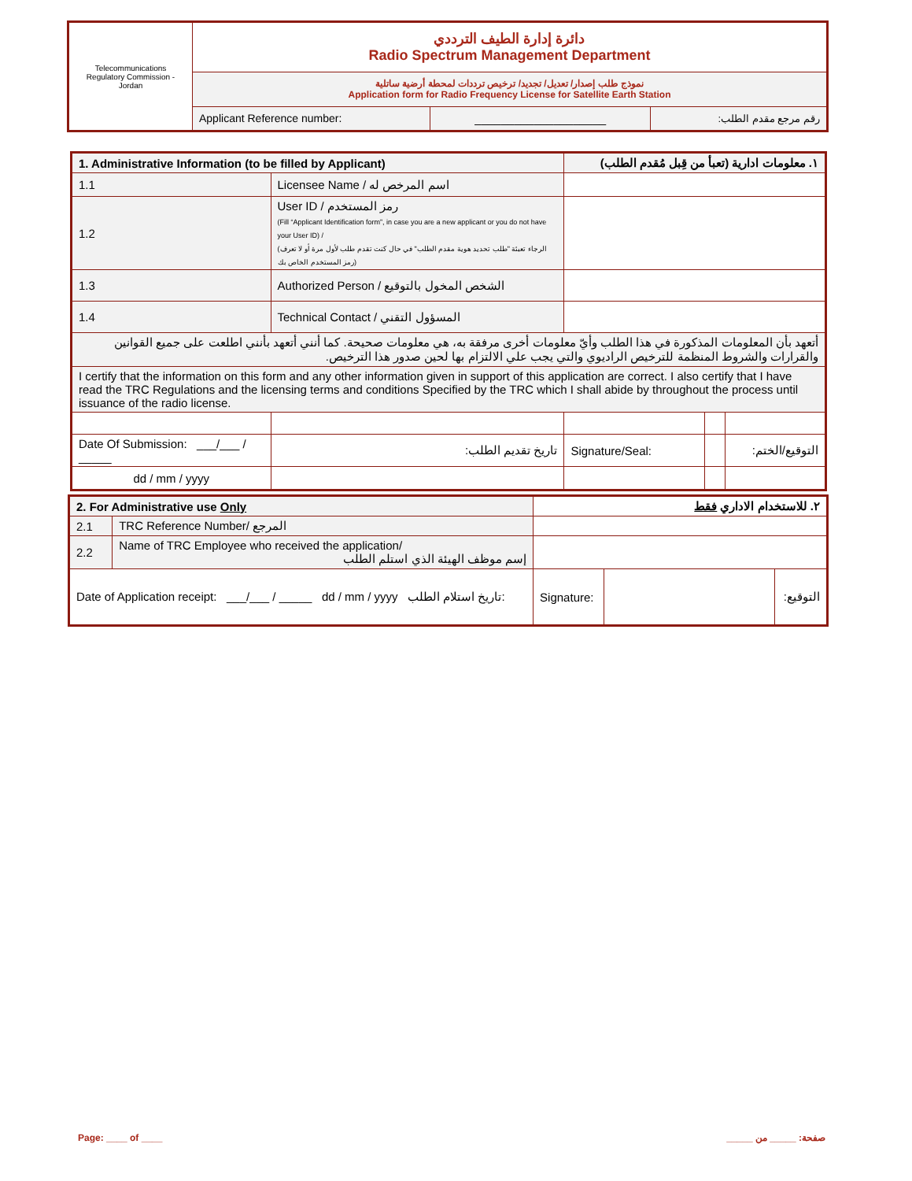| Telecommunications Regulatory Commission - Jordan | دائرة إدارة الطيف الترددي Radio Spectrum Management Department | | |
| | نموذج طلب إصدار/ تعديل/ تجديد/ ترخيص ترددات لمحطة أرضية ساتلية Application form for Radio Frequency License for Satellite Earth Station | | |
| | Applicant Reference number: | ____________________ | رقم مرجع مقدم الطلب: |
| 1. Administrative Information (to be filled by Applicant) | | | ١. معلومات ادارية (تعبأ من قِبل مُقدم الطلب) | | |
| 1.1 | Licensee Name / اسم المرخص له | | | | |
| 1.2 | User ID / رمز المستخدم (Fill “Applicant Identification form”, in case you are a new applicant or you do not have your User ID) / (الرجاء تعبئة "طلب تحديد هوية مقدم الطلب" في حال كنت تقدم طلب لأول مرة أو لا تعرف رمز المستخدم الخاص بك) | | | | |
| 1.3 | Authorized Person / الشخص المخول بالتوقيع | | | | |
| 1.4 | Technical Contact / المسؤول التقني | | | | |
| أتعهد بأن المعلومات المذكورة في هذا الطلب وأيّ معلومات أخرى مرفقة به، هي معلومات صحيحة. كما أنني أتعهد بأنني اطلعت على جميع القوانين والقرارات والشروط المنظمة للترخيص الراديوي والتي يجب علي الالتزام بها لحين صدور هذا الترخيص. | | | | | |
| I certify that the information on this form and any other information given in support of this application are correct. I also certify that I have read the TRC Regulations and the licensing terms and conditions Specified by the TRC which I shall abide by throughout the process until issuance of the radio license. | | | | | |
| Date Of Submission: ___/___ / _____ | | تاريخ تقديم الطلب: | Signature/Seal: | | التوقيع/الختم: |
| dd / mm / yyyy | | | | | |
| 2. For Administrative use Only | | ٢. للاستخدام الاداري فقط | | |
| 2.1 | TRC Reference Number/ المرجع | | | |
| 2.2 | Name of TRC Employee who received the application/ إسم موظف الهيئة الذي استلم الطلب | | | |
| Date of Application receipt: ___/___ / _____ dd / mm / yyyy تاريخ استلام الطلب: | | Signature: | | التوقيع: |
Page: ____ of ____ صفحة: _____ من _____